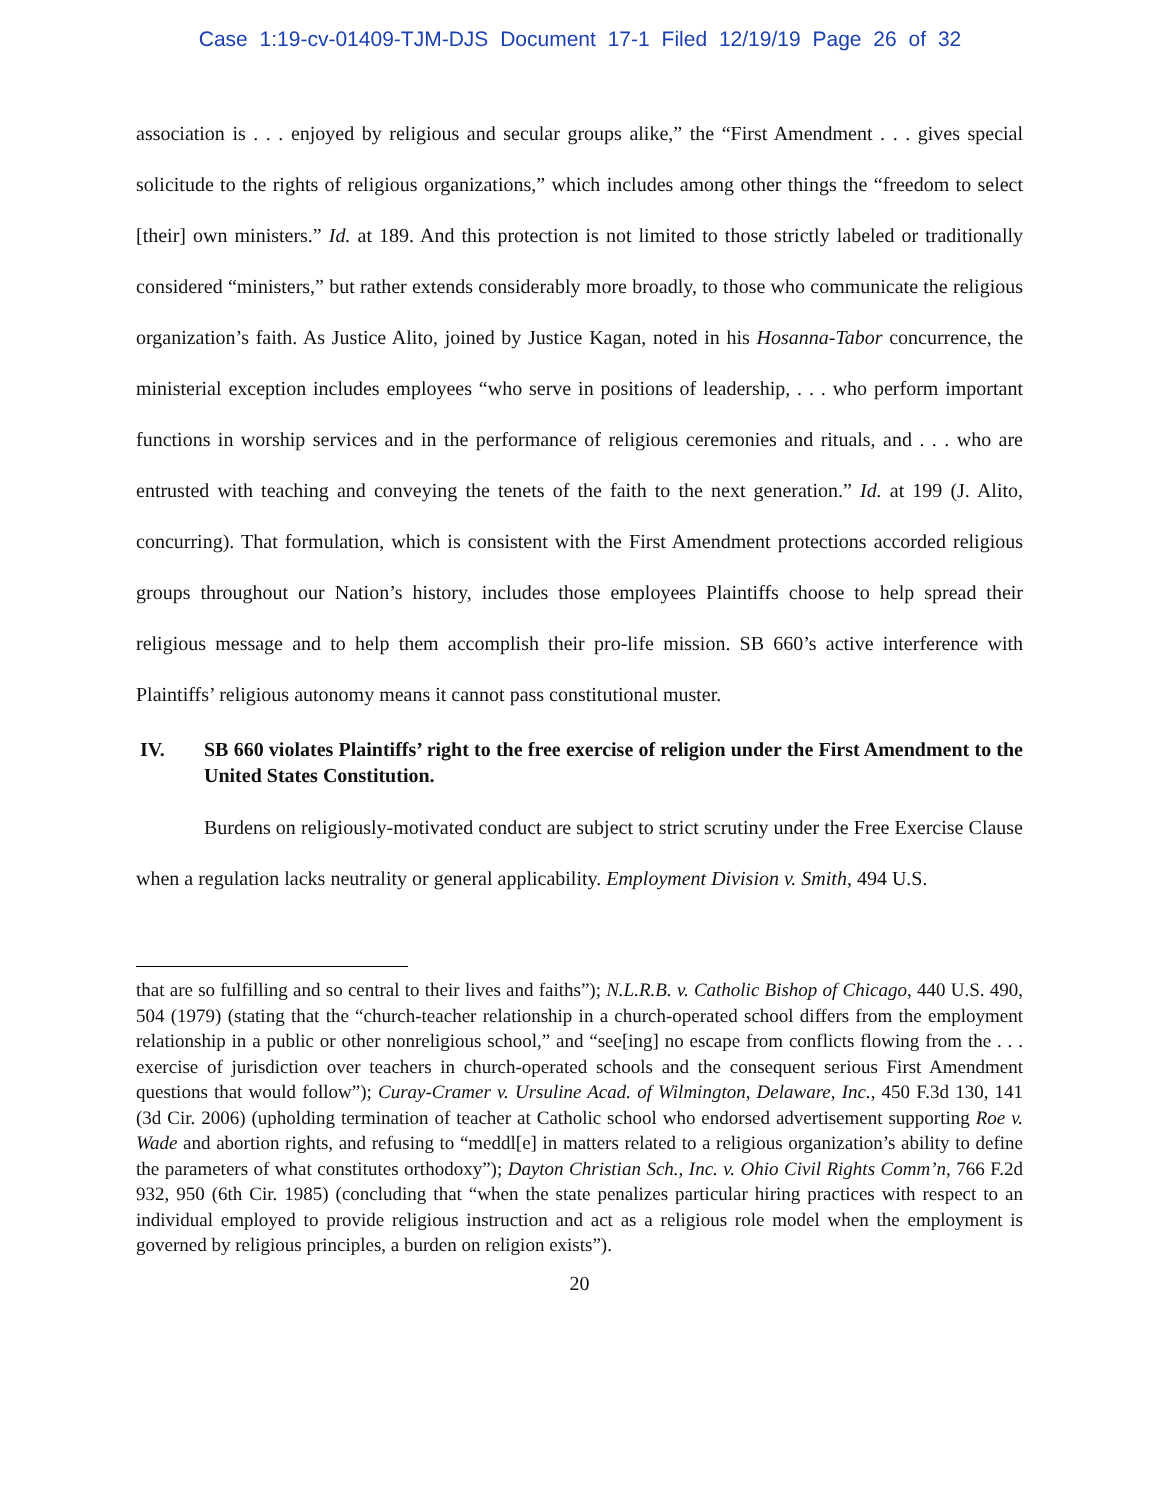Case 1:19-cv-01409-TJM-DJS Document 17-1 Filed 12/19/19 Page 26 of 32
association is . . . enjoyed by religious and secular groups alike,” the “First Amendment . . . gives special solicitude to the rights of religious organizations,” which includes among other things the “freedom to select [their] own ministers.” Id. at 189. And this protection is not limited to those strictly labeled or traditionally considered “ministers,” but rather extends considerably more broadly, to those who communicate the religious organization’s faith. As Justice Alito, joined by Justice Kagan, noted in his Hosanna-Tabor concurrence, the ministerial exception includes employees “who serve in positions of leadership, . . . who perform important functions in worship services and in the performance of religious ceremonies and rituals, and . . . who are entrusted with teaching and conveying the tenets of the faith to the next generation.” Id. at 199 (J. Alito, concurring). That formulation, which is consistent with the First Amendment protections accorded religious groups throughout our Nation’s history, includes those employees Plaintiffs choose to help spread their religious message and to help them accomplish their pro-life mission. SB 660’s active interference with Plaintiffs’ religious autonomy means it cannot pass constitutional muster.
IV. SB 660 violates Plaintiffs’ right to the free exercise of religion under the First Amendment to the United States Constitution.
Burdens on religiously-motivated conduct are subject to strict scrutiny under the Free Exercise Clause when a regulation lacks neutrality or general applicability. Employment Division v. Smith, 494 U.S.
that are so fulfilling and so central to their lives and faiths”); N.L.R.B. v. Catholic Bishop of Chicago, 440 U.S. 490, 504 (1979) (stating that the “church-teacher relationship in a church-operated school differs from the employment relationship in a public or other nonreligious school,” and “see[ing] no escape from conflicts flowing from the . . . exercise of jurisdiction over teachers in church-operated schools and the consequent serious First Amendment questions that would follow”); Curay-Cramer v. Ursuline Acad. of Wilmington, Delaware, Inc., 450 F.3d 130, 141 (3d Cir. 2006) (upholding termination of teacher at Catholic school who endorsed advertisement supporting Roe v. Wade and abortion rights, and refusing to “meddl[e] in matters related to a religious organization’s ability to define the parameters of what constitutes orthodoxy”); Dayton Christian Sch., Inc. v. Ohio Civil Rights Comm’n, 766 F.2d 932, 950 (6th Cir. 1985) (concluding that “when the state penalizes particular hiring practices with respect to an individual employed to provide religious instruction and act as a religious role model when the employment is governed by religious principles, a burden on religion exists”).
20